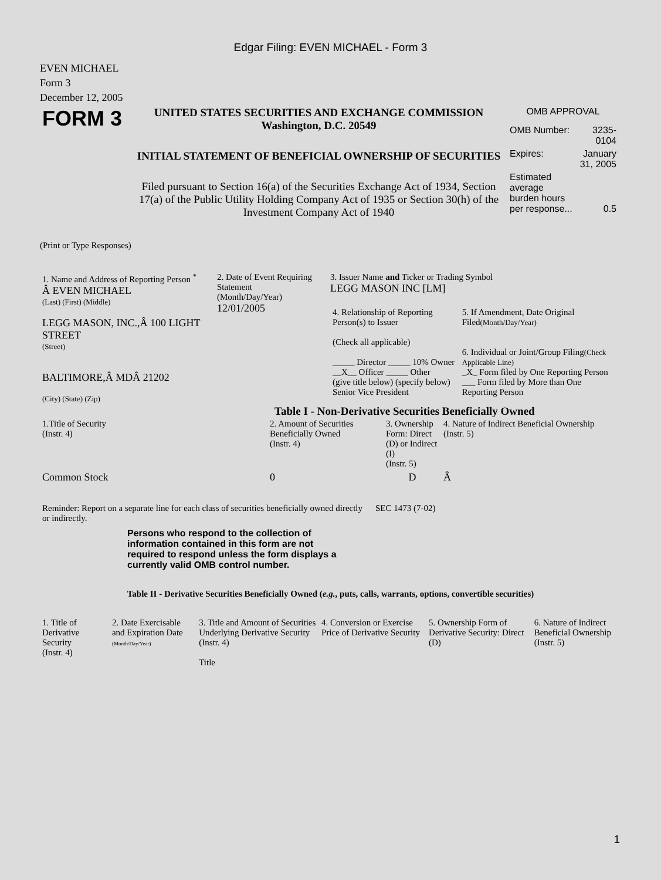Edgar Filing: EVEN MICHAEL - Form 3
EVEN MICHAEL
Form 3
December 12, 2005
| FORM 3 | UNITED STATES SECURITIES AND EXCHANGE COMMISSION Washington, D.C. 20549 INITIAL STATEMENT OF BENEFICIAL OWNERSHIP OF SECURITIES Filed pursuant to Section 16(a) of the Securities Exchange Act of 1934, Section 17(a) of the Public Utility Holding Company Act of 1935 or Section 30(h) of the Investment Company Act of 1940 | OMB APPROVAL / OMB Number: / 3235-0104 / / Expires: / January 31, 2005 / / Estimated average burden hours per response... / 0.5 / |
(Print or Type Responses)
| 1. Name and Address of Reporting Person <sup>*</sup> Â EVEN MICHAEL (Last) (First) (Middle) LEGG MASON, INC.,Â 100 LIGHT STREET (Street) BALTIMORE,Â MDÂ 21202 (City) (State) (Zip) | 2. Date of Event Requiring Statement (Month/Day/Year) 12/01/2005 | 3. Issuer Name and Ticker or Trading Symbol LEGG MASON INC [LM] / 4. Relationship of Reporting Person(s) to Issuer (Check all applicable) _____ Director _____ 10% Owner __X__ Officer _____ Other (give title below) (specify below) Senior Vice President / 5. If Amendment, Date Original Filed (Month/Day/Year) 6. Individual or Joint/Group Filing (Check Applicable Line) _X_ Form filed by One Reporting Person ___ Form filed by More than One Reporting Person / |
Table I - Non-Derivative Securities Beneficially Owned
| 1.Title of Security (Instr. 4) | 2. Amount of Securities Beneficially Owned (Instr. 4) | 3. Ownership Form: Direct (D) or Indirect (I) (Instr. 5) | 4. Nature of Indirect Beneficial Ownership (Instr. 5) |
| --- | --- | --- | --- |
| Common Stock | 0 | D | Â |
| Reminder: Report on a separate line for each class of securities beneficially owned directly or indirectly. Persons who respond to the collection of information contained in this form are not required to respond unless the form displays a currently valid OMB control number. | SEC 1473 (7-02) |
Table II - Derivative Securities Beneficially Owned (e.g., puts, calls, warrants, options, convertible securities)
| 1. Title of Derivative Security (Instr. 4) | 2. Date Exercisable and Expiration Date (Month/Day/Year) | 3. Title and Amount of Securities Underlying Derivative Security (Instr. 4) Title | 4. Conversion or Exercise Price of Derivative Security | 5. Ownership Form of Derivative Security: Direct (D) | 6. Nature of Indirect Beneficial Ownership (Instr. 5) |
| --- | --- | --- | --- | --- | --- |
1